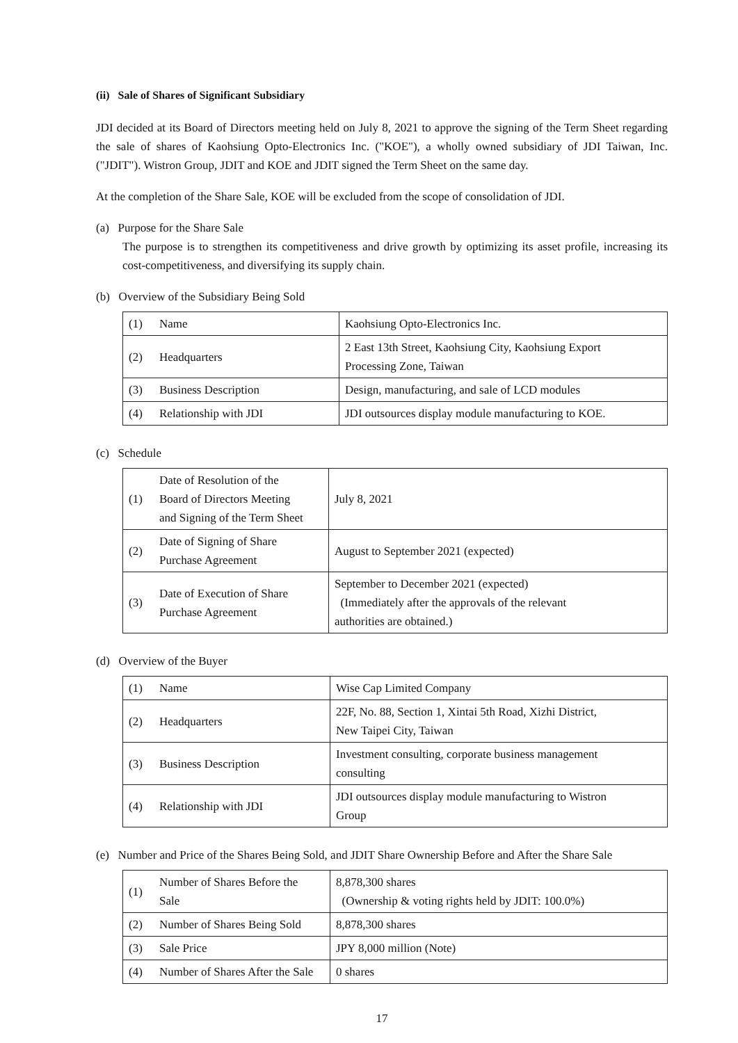(ii) Sale of Shares of Significant Subsidiary
JDI decided at its Board of Directors meeting held on July 8, 2021 to approve the signing of the Term Sheet regarding the sale of shares of Kaohsiung Opto-Electronics Inc. ("KOE"), a wholly owned subsidiary of JDI Taiwan, Inc. ("JDIT"). Wistron Group, JDIT and KOE and JDIT signed the Term Sheet on the same day.
At the completion of the Share Sale, KOE will be excluded from the scope of consolidation of JDI.
(a) Purpose for the Share Sale
The purpose is to strengthen its competitiveness and drive growth by optimizing its asset profile, increasing its cost-competitiveness, and diversifying its supply chain.
(b) Overview of the Subsidiary Being Sold
| (1) | Name | Kaohsiung Opto-Electronics Inc. |
| (2) | Headquarters | 2 East 13th Street, Kaohsiung City, Kaohsiung Export Processing Zone, Taiwan |
| (3) | Business Description | Design, manufacturing, and sale of LCD modules |
| (4) | Relationship with JDI | JDI outsources display module manufacturing to KOE. |
(c) Schedule
| (1) | Date of Resolution of the Board of Directors Meeting and Signing of the Term Sheet | July 8, 2021 |
| (2) | Date of Signing of Share Purchase Agreement | August to September 2021 (expected) |
| (3) | Date of Execution of Share Purchase Agreement | September to December 2021 (expected) (Immediately after the approvals of the relevant authorities are obtained.) |
(d) Overview of the Buyer
| (1) | Name | Wise Cap Limited Company |
| (2) | Headquarters | 22F, No. 88, Section 1, Xintai 5th Road, Xizhi District, New Taipei City, Taiwan |
| (3) | Business Description | Investment consulting, corporate business management consulting |
| (4) | Relationship with JDI | JDI outsources display module manufacturing to Wistron Group |
(e) Number and Price of the Shares Being Sold, and JDIT Share Ownership Before and After the Share Sale
| (1) | Number of Shares Before the Sale | 8,878,300 shares (Ownership & voting rights held by JDIT: 100.0%) |
| (2) | Number of Shares Being Sold | 8,878,300 shares |
| (3) | Sale Price | JPY 8,000 million (Note) |
| (4) | Number of Shares After the Sale | 0 shares |
17